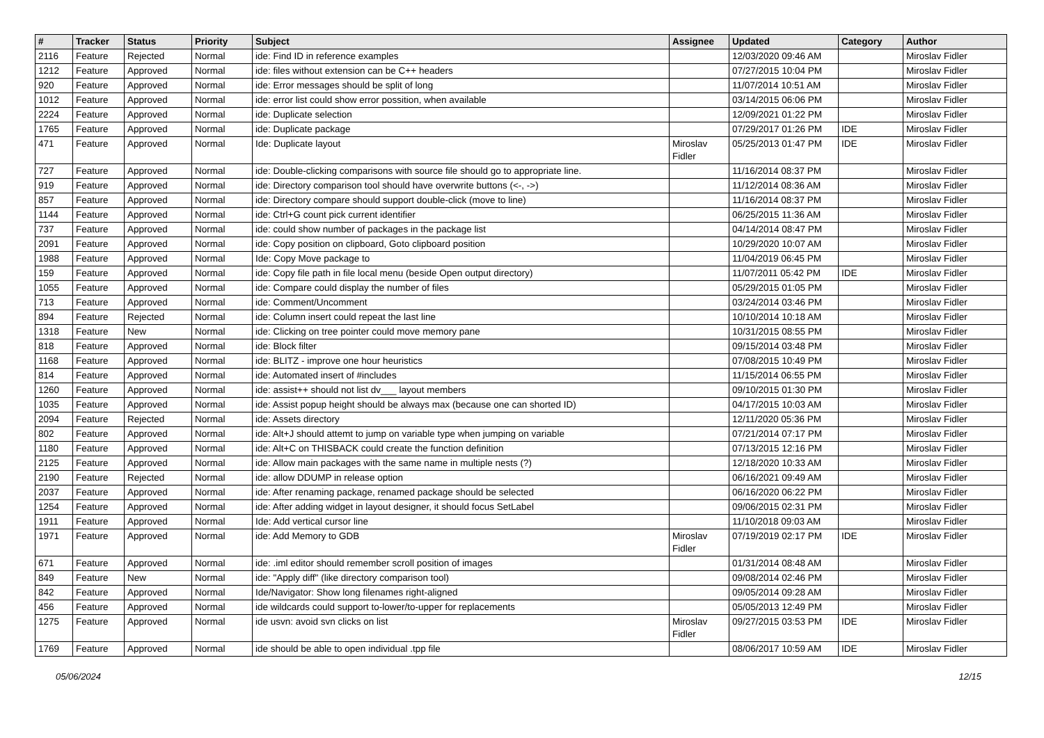| # | Tracker | Status | Priority | Subject | Assignee | Updated | Category | Author |
| --- | --- | --- | --- | --- | --- | --- | --- | --- |
| 2116 | Feature | Rejected | Normal | ide: Find ID in reference examples | | 12/03/2020 09:46 AM | | Miroslav Fidler |
| 1212 | Feature | Approved | Normal | ide: files without extension can be C++ headers | | 07/27/2015 10:04 PM | | Miroslav Fidler |
| 920 | Feature | Approved | Normal | ide: Error messages should be split of long | | 11/07/2014 10:51 AM | | Miroslav Fidler |
| 1012 | Feature | Approved | Normal | ide: error list could show error possition, when available | | 03/14/2015 06:06 PM | | Miroslav Fidler |
| 2224 | Feature | Approved | Normal | ide: Duplicate selection | | 12/09/2021 01:22 PM | | Miroslav Fidler |
| 1765 | Feature | Approved | Normal | ide: Duplicate package | | 07/29/2017 01:26 PM | IDE | Miroslav Fidler |
| 471 | Feature | Approved | Normal | Ide: Duplicate layout | Miroslav Fidler | 05/25/2013 01:47 PM | IDE | Miroslav Fidler |
| 727 | Feature | Approved | Normal | ide: Double-clicking comparisons with source file should go to appropriate line. | | 11/16/2014 08:37 PM | | Miroslav Fidler |
| 919 | Feature | Approved | Normal | ide: Directory comparison tool should have overwrite buttons (<-, ->) | | 11/12/2014 08:36 AM | | Miroslav Fidler |
| 857 | Feature | Approved | Normal | ide: Directory compare should support double-click (move to line) | | 11/16/2014 08:37 PM | | Miroslav Fidler |
| 1144 | Feature | Approved | Normal | ide: Ctrl+G count pick current identifier | | 06/25/2015 11:36 AM | | Miroslav Fidler |
| 737 | Feature | Approved | Normal | ide: could show number of packages in the package list | | 04/14/2014 08:47 PM | | Miroslav Fidler |
| 2091 | Feature | Approved | Normal | ide: Copy position on clipboard, Goto clipboard position | | 10/29/2020 10:07 AM | | Miroslav Fidler |
| 1988 | Feature | Approved | Normal | Ide: Copy Move package to | | 11/04/2019 06:45 PM | | Miroslav Fidler |
| 159 | Feature | Approved | Normal | ide: Copy file path in file local menu (beside Open output directory) | | 11/07/2011 05:42 PM | IDE | Miroslav Fidler |
| 1055 | Feature | Approved | Normal | ide: Compare could display the number of files | | 05/29/2015 01:05 PM | | Miroslav Fidler |
| 713 | Feature | Approved | Normal | ide: Comment/Uncomment | | 03/24/2014 03:46 PM | | Miroslav Fidler |
| 894 | Feature | Rejected | Normal | ide: Column insert could repeat the last line | | 10/10/2014 10:18 AM | | Miroslav Fidler |
| 1318 | Feature | New | Normal | ide: Clicking on tree pointer could move memory pane | | 10/31/2015 08:55 PM | | Miroslav Fidler |
| 818 | Feature | Approved | Normal | ide: Block filter | | 09/15/2014 03:48 PM | | Miroslav Fidler |
| 1168 | Feature | Approved | Normal | ide: BLITZ - improve one hour heuristics | | 07/08/2015 10:49 PM | | Miroslav Fidler |
| 814 | Feature | Approved | Normal | ide: Automated insert of #includes | | 11/15/2014 06:55 PM | | Miroslav Fidler |
| 1260 | Feature | Approved | Normal | ide: assist++ should not list dv___ layout members | | 09/10/2015 01:30 PM | | Miroslav Fidler |
| 1035 | Feature | Approved | Normal | ide: Assist popup height should be always max (because one can shorted ID) | | 04/17/2015 10:03 AM | | Miroslav Fidler |
| 2094 | Feature | Rejected | Normal | ide: Assets directory | | 12/11/2020 05:36 PM | | Miroslav Fidler |
| 802 | Feature | Approved | Normal | ide: Alt+J should attemt to jump on variable type when jumping on variable | | 07/21/2014 07:17 PM | | Miroslav Fidler |
| 1180 | Feature | Approved | Normal | ide: Alt+C on THISBACK could create the function definition | | 07/13/2015 12:16 PM | | Miroslav Fidler |
| 2125 | Feature | Approved | Normal | ide: Allow main packages with the same name in multiple nests (?) | | 12/18/2020 10:33 AM | | Miroslav Fidler |
| 2190 | Feature | Rejected | Normal | ide: allow DDUMP in release option | | 06/16/2021 09:49 AM | | Miroslav Fidler |
| 2037 | Feature | Approved | Normal | ide: After renaming package, renamed package should be selected | | 06/16/2020 06:22 PM | | Miroslav Fidler |
| 1254 | Feature | Approved | Normal | ide: After adding widget in layout designer, it should focus SetLabel | | 09/06/2015 02:31 PM | | Miroslav Fidler |
| 1911 | Feature | Approved | Normal | Ide: Add vertical cursor line | | 11/10/2018 09:03 AM | | Miroslav Fidler |
| 1971 | Feature | Approved | Normal | ide: Add Memory to GDB | Miroslav Fidler | 07/19/2019 02:17 PM | IDE | Miroslav Fidler |
| 671 | Feature | Approved | Normal | ide: .iml editor should remember scroll position of images | | 01/31/2014 08:48 AM | | Miroslav Fidler |
| 849 | Feature | New | Normal | ide: "Apply diff" (like directory comparison tool) | | 09/08/2014 02:46 PM | | Miroslav Fidler |
| 842 | Feature | Approved | Normal | Ide/Navigator: Show long filenames right-aligned | | 09/05/2014 09:28 AM | | Miroslav Fidler |
| 456 | Feature | Approved | Normal | ide wildcards could support to-lower/to-upper for replacements | | 05/05/2013 12:49 PM | | Miroslav Fidler |
| 1275 | Feature | Approved | Normal | ide usvn: avoid svn clicks on list | Miroslav Fidler | 09/27/2015 03:53 PM | IDE | Miroslav Fidler |
| 1769 | Feature | Approved | Normal | ide should be able to open individual .tpp file | | 08/06/2017 10:59 AM | IDE | Miroslav Fidler |
05/06/2024 12/15